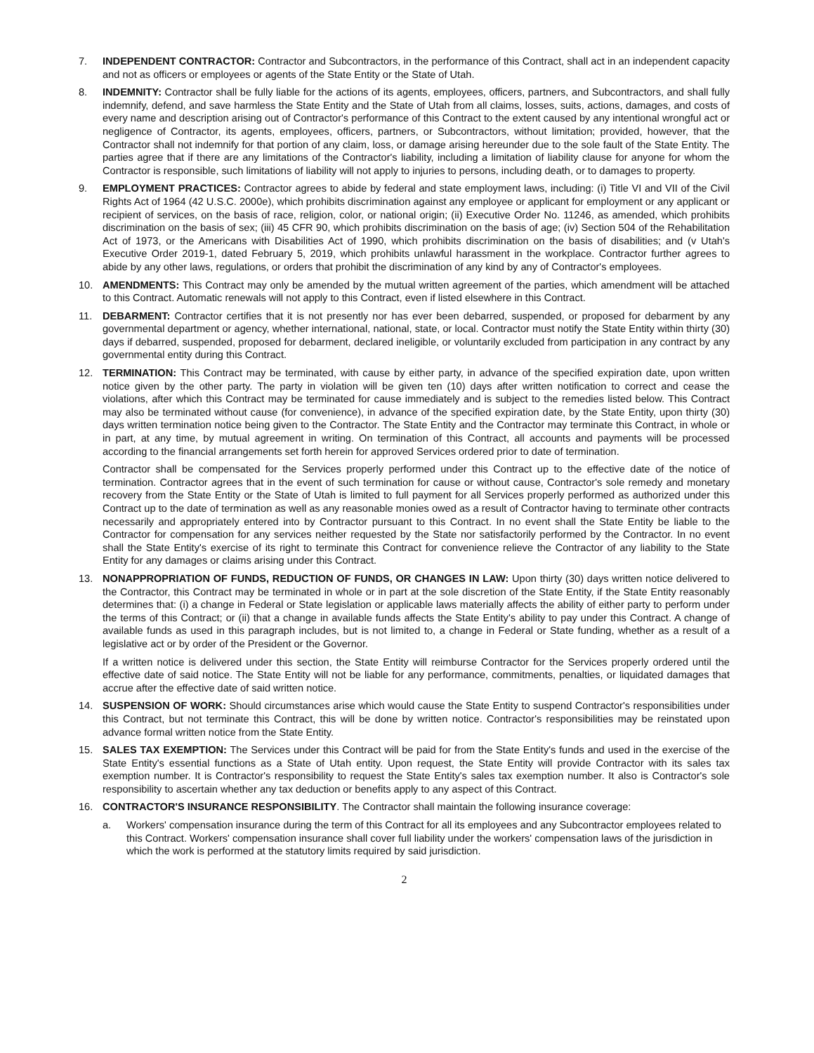7. INDEPENDENT CONTRACTOR: Contractor and Subcontractors, in the performance of this Contract, shall act in an independent capacity and not as officers or employees or agents of the State Entity or the State of Utah.
8. INDEMNITY: Contractor shall be fully liable for the actions of its agents, employees, officers, partners, and Subcontractors, and shall fully indemnify, defend, and save harmless the State Entity and the State of Utah from all claims, losses, suits, actions, damages, and costs of every name and description arising out of Contractor's performance of this Contract to the extent caused by any intentional wrongful act or negligence of Contractor, its agents, employees, officers, partners, or Subcontractors, without limitation; provided, however, that the Contractor shall not indemnify for that portion of any claim, loss, or damage arising hereunder due to the sole fault of the State Entity. The parties agree that if there are any limitations of the Contractor's liability, including a limitation of liability clause for anyone for whom the Contractor is responsible, such limitations of liability will not apply to injuries to persons, including death, or to damages to property.
9. EMPLOYMENT PRACTICES: Contractor agrees to abide by federal and state employment laws, including: (i) Title VI and VII of the Civil Rights Act of 1964 (42 U.S.C. 2000e), which prohibits discrimination against any employee or applicant for employment or any applicant or recipient of services, on the basis of race, religion, color, or national origin; (ii) Executive Order No. 11246, as amended, which prohibits discrimination on the basis of sex; (iii) 45 CFR 90, which prohibits discrimination on the basis of age; (iv) Section 504 of the Rehabilitation Act of 1973, or the Americans with Disabilities Act of 1990, which prohibits discrimination on the basis of disabilities; and (v Utah's Executive Order 2019-1, dated February 5, 2019, which prohibits unlawful harassment in the workplace. Contractor further agrees to abide by any other laws, regulations, or orders that prohibit the discrimination of any kind by any of Contractor's employees.
10. AMENDMENTS: This Contract may only be amended by the mutual written agreement of the parties, which amendment will be attached to this Contract. Automatic renewals will not apply to this Contract, even if listed elsewhere in this Contract.
11. DEBARMENT: Contractor certifies that it is not presently nor has ever been debarred, suspended, or proposed for debarment by any governmental department or agency, whether international, national, state, or local. Contractor must notify the State Entity within thirty (30) days if debarred, suspended, proposed for debarment, declared ineligible, or voluntarily excluded from participation in any contract by any governmental entity during this Contract.
12. TERMINATION: This Contract may be terminated, with cause by either party, in advance of the specified expiration date, upon written notice given by the other party. The party in violation will be given ten (10) days after written notification to correct and cease the violations, after which this Contract may be terminated for cause immediately and is subject to the remedies listed below. This Contract may also be terminated without cause (for convenience), in advance of the specified expiration date, by the State Entity, upon thirty (30) days written termination notice being given to the Contractor. The State Entity and the Contractor may terminate this Contract, in whole or in part, at any time, by mutual agreement in writing. On termination of this Contract, all accounts and payments will be processed according to the financial arrangements set forth herein for approved Services ordered prior to date of termination.
Contractor shall be compensated for the Services properly performed under this Contract up to the effective date of the notice of termination. Contractor agrees that in the event of such termination for cause or without cause, Contractor's sole remedy and monetary recovery from the State Entity or the State of Utah is limited to full payment for all Services properly performed as authorized under this Contract up to the date of termination as well as any reasonable monies owed as a result of Contractor having to terminate other contracts necessarily and appropriately entered into by Contractor pursuant to this Contract. In no event shall the State Entity be liable to the Contractor for compensation for any services neither requested by the State nor satisfactorily performed by the Contractor. In no event shall the State Entity's exercise of its right to terminate this Contract for convenience relieve the Contractor of any liability to the State Entity for any damages or claims arising under this Contract.
13. NONAPPROPRIATION OF FUNDS, REDUCTION OF FUNDS, OR CHANGES IN LAW: Upon thirty (30) days written notice delivered to the Contractor, this Contract may be terminated in whole or in part at the sole discretion of the State Entity, if the State Entity reasonably determines that: (i) a change in Federal or State legislation or applicable laws materially affects the ability of either party to perform under the terms of this Contract; or (ii) that a change in available funds affects the State Entity's ability to pay under this Contract. A change of available funds as used in this paragraph includes, but is not limited to, a change in Federal or State funding, whether as a result of a legislative act or by order of the President or the Governor.
If a written notice is delivered under this section, the State Entity will reimburse Contractor for the Services properly ordered until the effective date of said notice. The State Entity will not be liable for any performance, commitments, penalties, or liquidated damages that accrue after the effective date of said written notice.
14. SUSPENSION OF WORK: Should circumstances arise which would cause the State Entity to suspend Contractor's responsibilities under this Contract, but not terminate this Contract, this will be done by written notice. Contractor's responsibilities may be reinstated upon advance formal written notice from the State Entity.
15. SALES TAX EXEMPTION: The Services under this Contract will be paid for from the State Entity's funds and used in the exercise of the State Entity's essential functions as a State of Utah entity. Upon request, the State Entity will provide Contractor with its sales tax exemption number. It is Contractor's responsibility to request the State Entity's sales tax exemption number. It also is Contractor's sole responsibility to ascertain whether any tax deduction or benefits apply to any aspect of this Contract.
16. CONTRACTOR'S INSURANCE RESPONSIBILITY. The Contractor shall maintain the following insurance coverage:
a. Workers' compensation insurance during the term of this Contract for all its employees and any Subcontractor employees related to this Contract. Workers' compensation insurance shall cover full liability under the workers' compensation laws of the jurisdiction in which the work is performed at the statutory limits required by said jurisdiction.
2